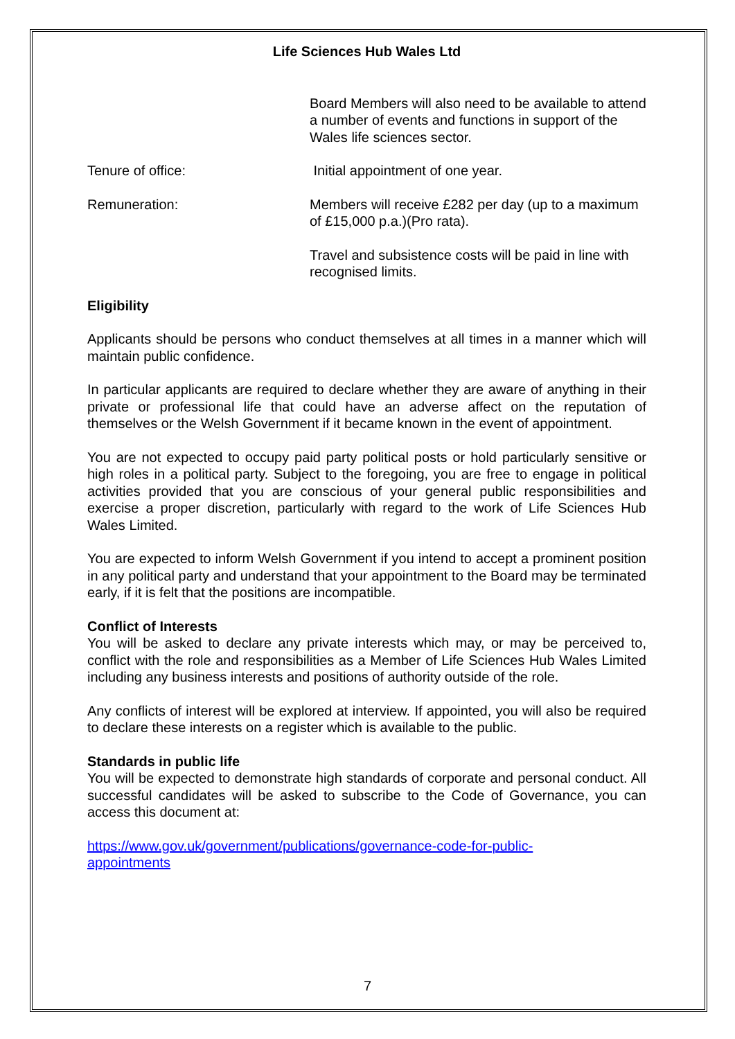Life Sciences Hub Wales Ltd
Board Members will also need to be available to attend a number of events and functions in support of the Wales life sciences sector.
Tenure of office: Initial appointment of one year.
Remuneration: Members will receive £282 per day (up to a maximum of £15,000 p.a.)(Pro rata).
Travel and subsistence costs will be paid in line with recognised limits.
Eligibility
Applicants should be persons who conduct themselves at all times in a manner which will maintain public confidence.
In particular applicants are required to declare whether they are aware of anything in their private or professional life that could have an adverse affect on the reputation of themselves or the Welsh Government if it became known in the event of appointment.
You are not expected to occupy paid party political posts or hold particularly sensitive or high roles in a political party. Subject to the foregoing, you are free to engage in political activities provided that you are conscious of your general public responsibilities and exercise a proper discretion, particularly with regard to the work of Life Sciences Hub Wales Limited.
You are expected to inform Welsh Government if you intend to accept a prominent position in any political party and understand that your appointment to the Board may be terminated early, if it is felt that the positions are incompatible.
Conflict of Interests
You will be asked to declare any private interests which may, or may be perceived to, conflict with the role and responsibilities as a Member of Life Sciences Hub Wales Limited including any business interests and positions of authority outside of the role.
Any conflicts of interest will be explored at interview. If appointed, you will also be required to declare these interests on a register which is available to the public.
Standards in public life
You will be expected to demonstrate high standards of corporate and personal conduct. All successful candidates will be asked to subscribe to the Code of Governance, you can access this document at:
https://www.gov.uk/government/publications/governance-code-for-public-
appointments
7